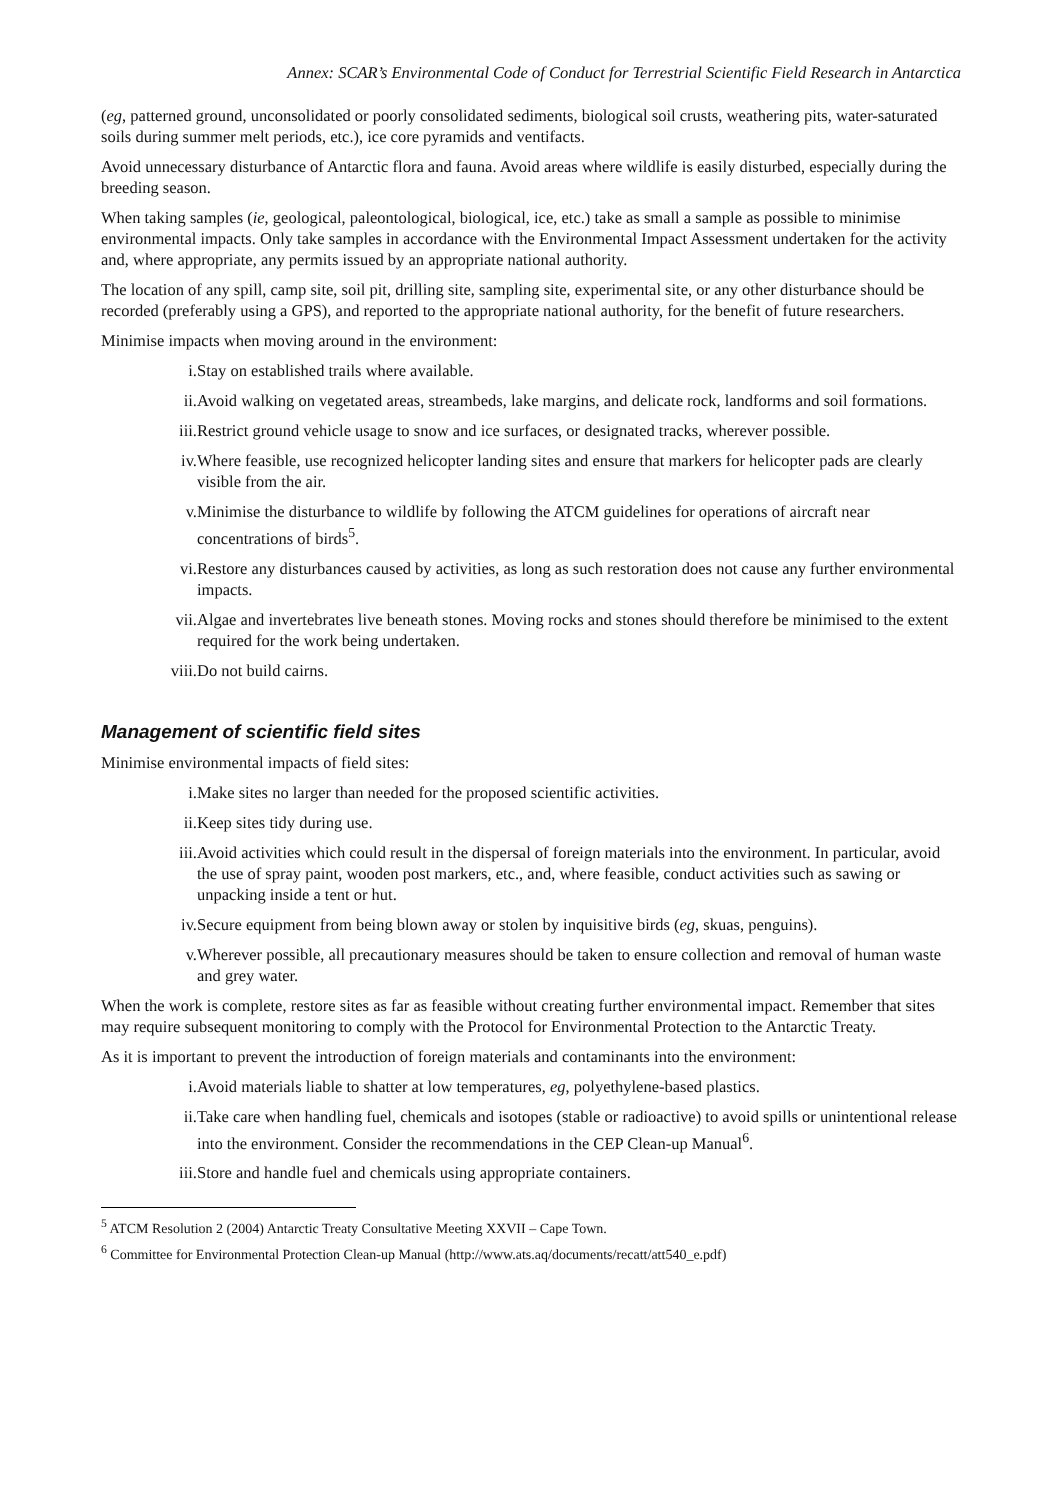Annex: SCAR’s Environmental Code of Conduct for Terrestrial Scientific Field Research in Antarctica
(eg, patterned ground, unconsolidated or poorly consolidated sediments, biological soil crusts, weathering pits, water-saturated soils during summer melt periods, etc.), ice core pyramids and ventifacts.
Avoid unnecessary disturbance of Antarctic flora and fauna. Avoid areas where wildlife is easily disturbed, especially during the breeding season.
When taking samples (ie, geological, paleontological, biological, ice, etc.) take as small a sample as possible to minimise environmental impacts. Only take samples in accordance with the Environmental Impact Assessment undertaken for the activity and, where appropriate, any permits issued by an appropriate national authority.
The location of any spill, camp site, soil pit, drilling site, sampling site, experimental site, or any other disturbance should be recorded (preferably using a GPS), and reported to the appropriate national authority, for the benefit of future researchers.
Minimise impacts when moving around in the environment:
i. Stay on established trails where available.
ii. Avoid walking on vegetated areas, streambeds, lake margins, and delicate rock, landforms and soil formations.
iii. Restrict ground vehicle usage to snow and ice surfaces, or designated tracks, wherever possible.
iv. Where feasible, use recognized helicopter landing sites and ensure that markers for helicopter pads are clearly visible from the air.
v. Minimise the disturbance to wildlife by following the ATCM guidelines for operations of aircraft near concentrations of birds<sup>5</sup>.
vi. Restore any disturbances caused by activities, as long as such restoration does not cause any further environmental impacts.
vii. Algae and invertebrates live beneath stones. Moving rocks and stones should therefore be minimised to the extent required for the work being undertaken.
viii. Do not build cairns.
Management of scientific field sites
Minimise environmental impacts of field sites:
i. Make sites no larger than needed for the proposed scientific activities.
ii. Keep sites tidy during use.
iii. Avoid activities which could result in the dispersal of foreign materials into the environment. In particular, avoid the use of spray paint, wooden post markers, etc., and, where feasible, conduct activities such as sawing or unpacking inside a tent or hut.
iv. Secure equipment from being blown away or stolen by inquisitive birds (eg, skuas, penguins).
v. Wherever possible, all precautionary measures should be taken to ensure collection and removal of human waste and grey water.
When the work is complete, restore sites as far as feasible without creating further environmental impact. Remember that sites may require subsequent monitoring to comply with the Protocol for Environmental Protection to the Antarctic Treaty.
As it is important to prevent the introduction of foreign materials and contaminants into the environment:
i. Avoid materials liable to shatter at low temperatures, eg, polyethylene-based plastics.
ii. Take care when handling fuel, chemicals and isotopes (stable or radioactive) to avoid spills or unintentional release into the environment. Consider the recommendations in the CEP Clean-up Manual<sup>6</sup>.
iii. Store and handle fuel and chemicals using appropriate containers.
<sup>5</sup> ATCM Resolution 2 (2004) Antarctic Treaty Consultative Meeting XXVII – Cape Town.
<sup>6</sup> Committee for Environmental Protection Clean-up Manual (http://www.ats.aq/documents/recatt/att540_e.pdf)